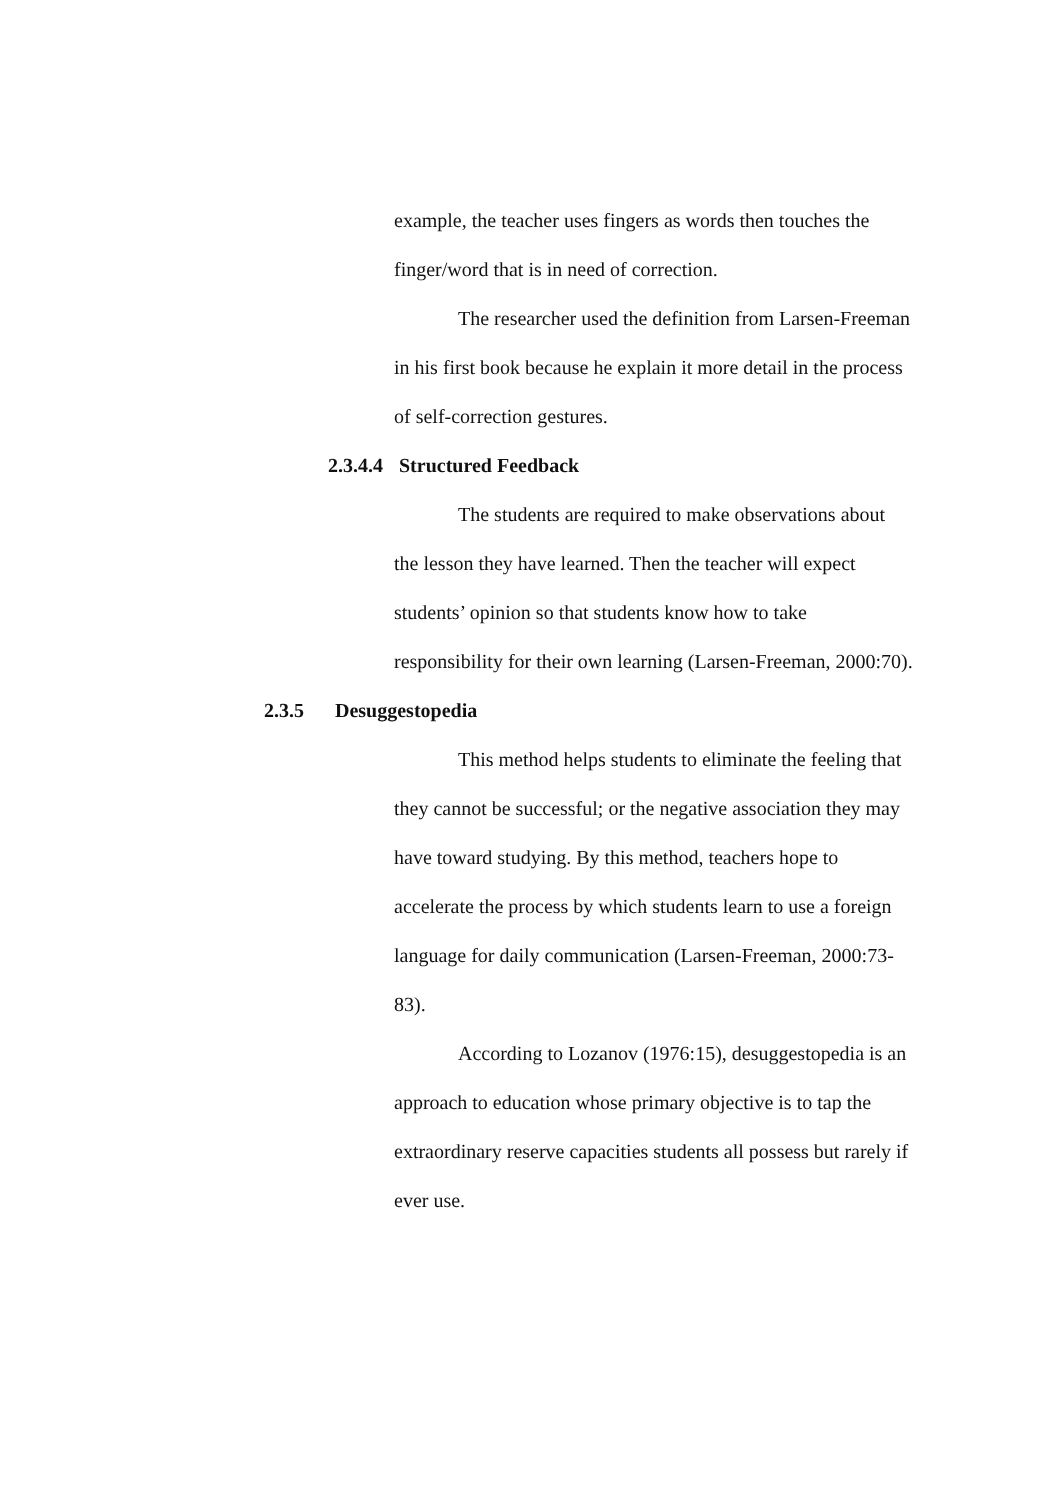example, the teacher uses fingers as words then touches the finger/word that is in need of correction.
The researcher used the definition from Larsen-Freeman in his first book because he explain it more detail in the process of self-correction gestures.
2.3.4.4 Structured Feedback
The students are required to make observations about the lesson they have learned. Then the teacher will expect students’ opinion so that students know how to take responsibility for their own learning (Larsen-Freeman, 2000:70).
2.3.5 Desuggestopedia
This method helps students to eliminate the feeling that they cannot be successful; or the negative association they may have toward studying. By this method, teachers hope to accelerate the process by which students learn to use a foreign language for daily communication (Larsen-Freeman, 2000:73-83).
According to Lozanov (1976:15), desuggestopedia is an approach to education whose primary objective is to tap the extraordinary reserve capacities students all possess but rarely if ever use.